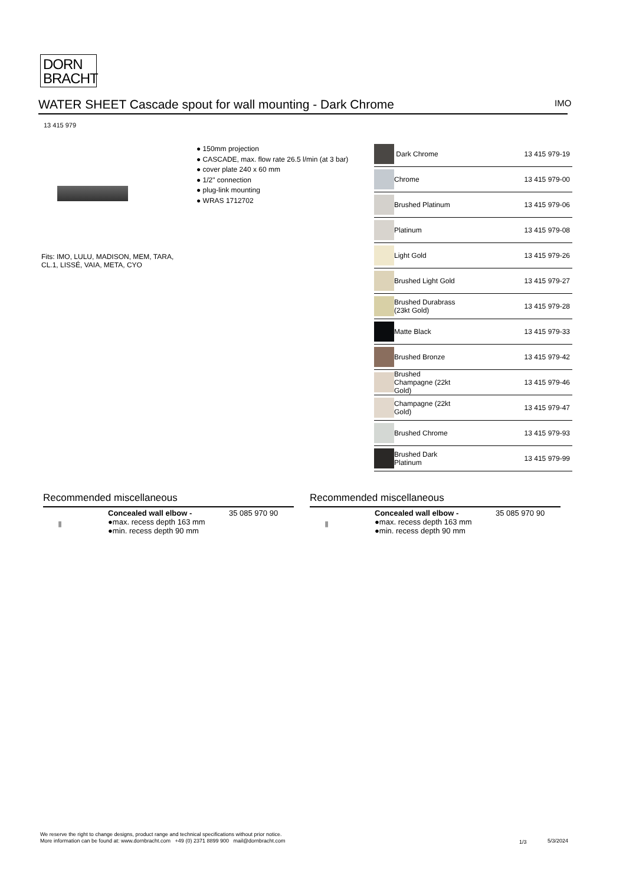DORN
BRACHT
WATER SHEET Cascade spout for wall mounting - Dark Chrome IMO
13 415 979
● 150mm projection
● CASCADE, max. flow rate 26.5 l/min (at 3 bar)
● cover plate 240 x 60 mm
● 1/2" connection
● plug-link mounting
● WRAS 1712702
Fits: IMO, LULU, MADISON, MEM, TARA,
CL.1, LISSÉ, VAIA, META, CYO
| | Dark Chrome | 13 415 979-19 |
| | Chrome | 13 415 979-00 |
| | Brushed Platinum | 13 415 979-06 |
| | Platinum | 13 415 979-08 |
| | Light Gold | 13 415 979-26 |
| | Brushed Light Gold | 13 415 979-27 |
| | Brushed Durabrass (23kt Gold) | 13 415 979-28 |
| | Matte Black | 13 415 979-33 |
| | Brushed Bronze | 13 415 979-42 |
| | Brushed Champagne (22kt Gold) | 13 415 979-46 |
| | Champagne (22kt Gold) | 13 415 979-47 |
| | Brushed Chrome | 13 415 979-93 |
| | Brushed Dark Platinum | 13 415 979-99 |
Recommended miscellaneous
▮
Concealed wall elbow -
●max. recess depth 163 mm
●min. recess depth 90 mm
35 085 970 90
Recommended miscellaneous
▮
Concealed wall elbow -
●max. recess depth 163 mm
●min. recess depth 90 mm
35 085 970 90
We reserve the right to change designs, product range and technical specifications without prior notice.
More information can be found at: www.dornbracht.com +49 (0) 2371 8899 900 mail@dornbracht.com
1/3 5/3/2024